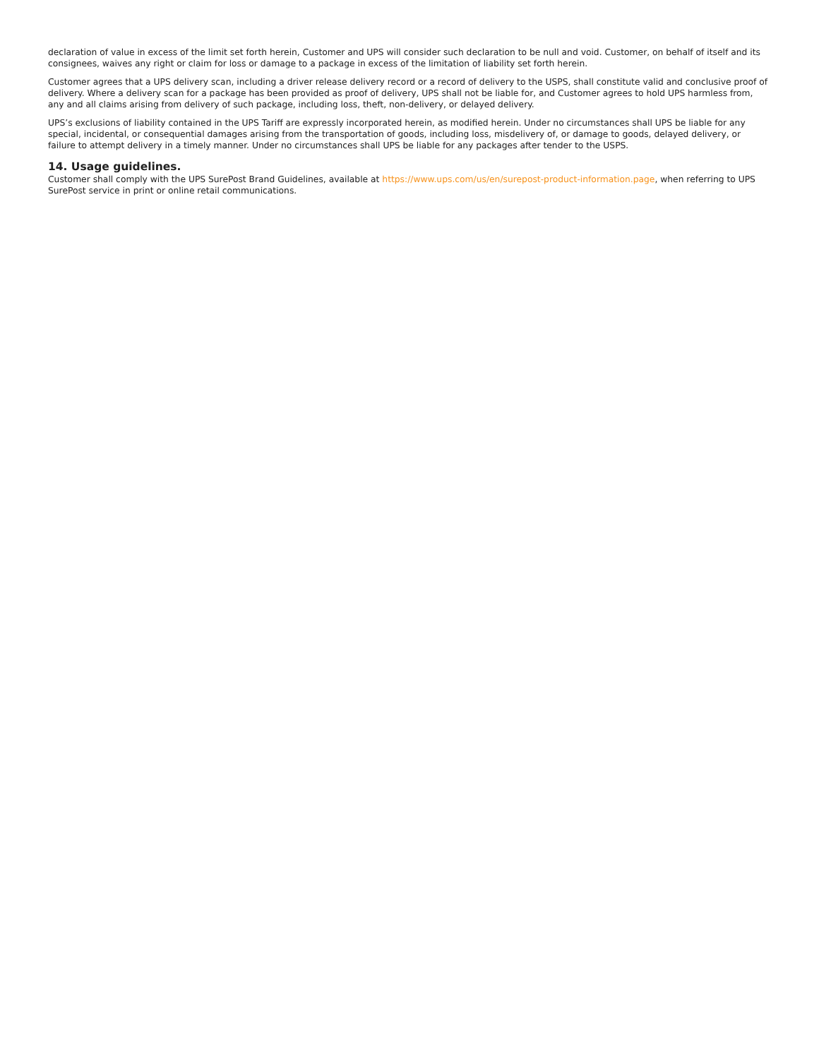declaration of value in excess of the limit set forth herein, Customer and UPS will consider such declaration to be null and void. Customer, on behalf of itself and its consignees, waives any right or claim for loss or damage to a package in excess of the limitation of liability set forth herein.
Customer agrees that a UPS delivery scan, including a driver release delivery record or a record of delivery to the USPS, shall constitute valid and conclusive proof of delivery. Where a delivery scan for a package has been provided as proof of delivery, UPS shall not be liable for, and Customer agrees to hold UPS harmless from, any and all claims arising from delivery of such package, including loss, theft, non-delivery, or delayed delivery.
UPS’s exclusions of liability contained in the UPS Tariff are expressly incorporated herein, as modified herein. Under no circumstances shall UPS be liable for any special, incidental, or consequential damages arising from the transportation of goods, including loss, misdelivery of, or damage to goods, delayed delivery, or failure to attempt delivery in a timely manner. Under no circumstances shall UPS be liable for any packages after tender to the USPS.
14. Usage guidelines.
Customer shall comply with the UPS SurePost Brand Guidelines, available at https://www.ups.com/us/en/surepost-product-information.page, when referring to UPS SurePost service in print or online retail communications.